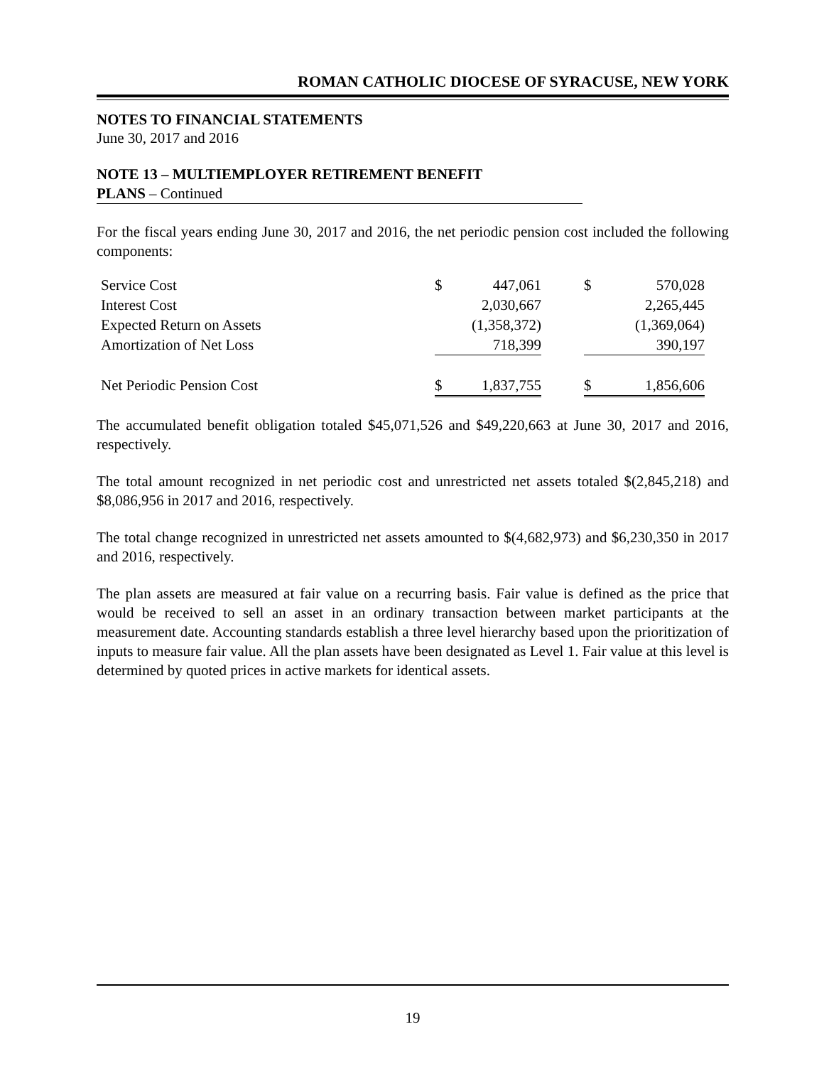ROMAN CATHOLIC DIOCESE OF SYRACUSE, NEW YORK
NOTES TO FINANCIAL STATEMENTS
June 30, 2017 and 2016
NOTE 13 – MULTIEMPLOYER RETIREMENT BENEFIT
PLANS – Continued
For the fiscal years ending June 30, 2017 and 2016, the net periodic pension cost included the following components:
| Service Cost | $ | 447,061 | | $ | 570,028 |
| Interest Cost | | 2,030,667 | | | 2,265,445 |
| Expected Return on Assets | | (1,358,372) | | | (1,369,064) |
| Amortization of Net Loss | | 718,399 | | | 390,197 |
| Net Periodic Pension Cost | $ | 1,837,755 | | $ | 1,856,606 |
The accumulated benefit obligation totaled $45,071,526 and $49,220,663 at June 30, 2017 and 2016, respectively.
The total amount recognized in net periodic cost and unrestricted net assets totaled $(2,845,218) and $8,086,956 in 2017 and 2016, respectively.
The total change recognized in unrestricted net assets amounted to $(4,682,973) and $6,230,350 in 2017 and 2016, respectively.
The plan assets are measured at fair value on a recurring basis. Fair value is defined as the price that would be received to sell an asset in an ordinary transaction between market participants at the measurement date. Accounting standards establish a three level hierarchy based upon the prioritization of inputs to measure fair value. All the plan assets have been designated as Level 1. Fair value at this level is determined by quoted prices in active markets for identical assets.
19